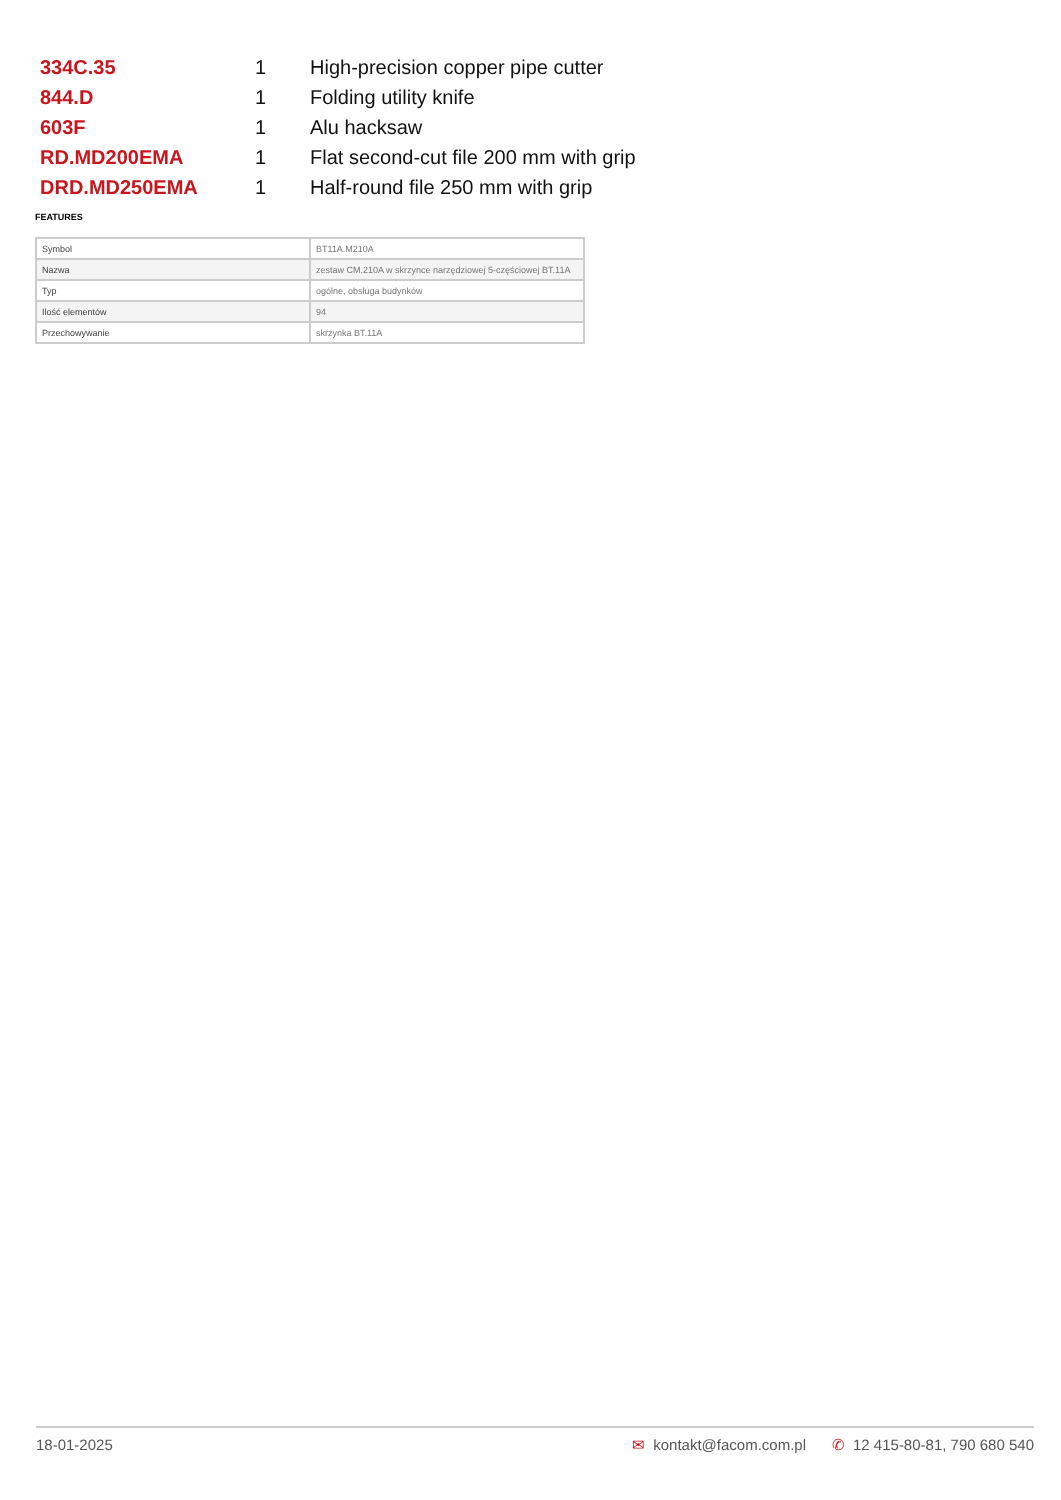| 334C.35 | 1 | High-precision copper pipe cutter |
| 844.D | 1 | Folding utility knife |
| 603F | 1 | Alu hacksaw |
| RD.MD200EMA | 1 | Flat second-cut file 200 mm with grip |
| DRD.MD250EMA | 1 | Half-round file 250 mm with grip |
FEATURES
| Symbol | BT11A.M210A |
| Nazwa | zestaw CM.210A w skrzynce narzędziowej 5-częściowej BT.11A |
| Typ | ogólne, obsługa budynków |
| Ilość elementów | 94 |
| Przechowywanie | skrzynka BT.11A |
18-01-2025 ✉ kontakt@facom.com.pl ✆ 12 415-80-81, 790 680 540